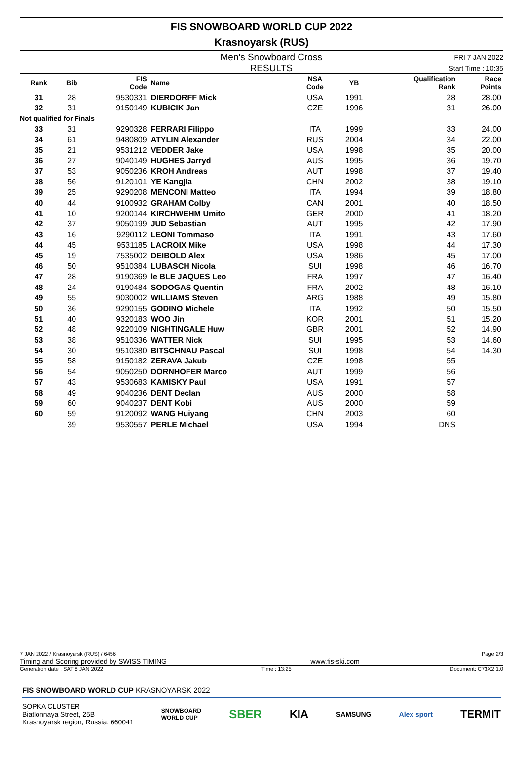FIS SNOWBOARD WORLD CUP 2022
Krasnoyarsk (RUS)
Men's Snowboard Cross
RESULTS
FRI 7 JAN 2022
Start Time : 10:35
| Rank | Bib | FIS Code | Name | NSA Code | YB | Qualification Rank | Race Points |
| --- | --- | --- | --- | --- | --- | --- | --- |
| 31 | 28 | 9530331 | DIERDORFF Mick | USA | 1991 | 28 | 28.00 |
| 32 | 31 | 9150149 | KUBICIK Jan | CZE | 1996 | 31 | 26.00 |
| Not qualified for Finals | | | | | | | |
| 33 | 31 | 9290328 | FERRARI Filippo | ITA | 1999 | 33 | 24.00 |
| 34 | 61 | 9480809 | ATYLIN Alexander | RUS | 2004 | 34 | 22.00 |
| 35 | 21 | 9531212 | VEDDER Jake | USA | 1998 | 35 | 20.00 |
| 36 | 27 | 9040149 | HUGHES Jarryd | AUS | 1995 | 36 | 19.70 |
| 37 | 53 | 9050236 | KROH Andreas | AUT | 1998 | 37 | 19.40 |
| 38 | 56 | 9120101 | YE Kangjia | CHN | 2002 | 38 | 19.10 |
| 39 | 25 | 9290208 | MENCONI Matteo | ITA | 1994 | 39 | 18.80 |
| 40 | 44 | 9100932 | GRAHAM Colby | CAN | 2001 | 40 | 18.50 |
| 41 | 10 | 9200144 | KIRCHWEHM Umito | GER | 2000 | 41 | 18.20 |
| 42 | 37 | 9050199 | JUD Sebastian | AUT | 1995 | 42 | 17.90 |
| 43 | 16 | 9290112 | LEONI Tommaso | ITA | 1991 | 43 | 17.60 |
| 44 | 45 | 9531185 | LACROIX Mike | USA | 1998 | 44 | 17.30 |
| 45 | 19 | 7535002 | DEIBOLD Alex | USA | 1986 | 45 | 17.00 |
| 46 | 50 | 9510384 | LUBASCH Nicola | SUI | 1998 | 46 | 16.70 |
| 47 | 28 | 9190369 | le BLE JAQUES Leo | FRA | 1997 | 47 | 16.40 |
| 48 | 24 | 9190484 | SODOGAS Quentin | FRA | 2002 | 48 | 16.10 |
| 49 | 55 | 9030002 | WILLIAMS Steven | ARG | 1988 | 49 | 15.80 |
| 50 | 36 | 9290155 | GODINO Michele | ITA | 1992 | 50 | 15.50 |
| 51 | 40 | 9320183 | WOO Jin | KOR | 2001 | 51 | 15.20 |
| 52 | 48 | 9220109 | NIGHTINGALE Huw | GBR | 2001 | 52 | 14.90 |
| 53 | 38 | 9510336 | WATTER Nick | SUI | 1995 | 53 | 14.60 |
| 54 | 30 | 9510380 | BITSCHNAU Pascal | SUI | 1998 | 54 | 14.30 |
| 55 | 58 | 9150182 | ZERAVA Jakub | CZE | 1998 | 55 | |
| 56 | 54 | 9050250 | DORNHOFER Marco | AUT | 1999 | 56 | |
| 57 | 43 | 9530683 | KAMISKY Paul | USA | 1991 | 57 | |
| 58 | 49 | 9040236 | DENT Declan | AUS | 2000 | 58 | |
| 59 | 60 | 9040237 | DENT Kobi | AUS | 2000 | 59 | |
| 60 | 59 | 9120092 | WANG Huiyang | CHN | 2003 | 60 | |
| | 39 | 9530557 | PERLE Michael | USA | 1994 | DNS | |
7 JAN 2022 / Krasnoyarsk (RUS) / 6456 Page 2/3
Timing and Scoring provided by SWISS TIMING www.fis-ski.com
Generation date : SAT 8 JAN 2022 Time : 13:25 Document: C73X2 1.0
FIS SNOWBOARD WORLD CUP KRASNOYARSK 2022
SOPKA CLUSTER
Biatlonnaya Street, 25B
Krasnoyarsk region, Russia, 660041
SNOWBOARD
WORLD CUP SBER KIA SAMSUNG Alex sport TERMIT